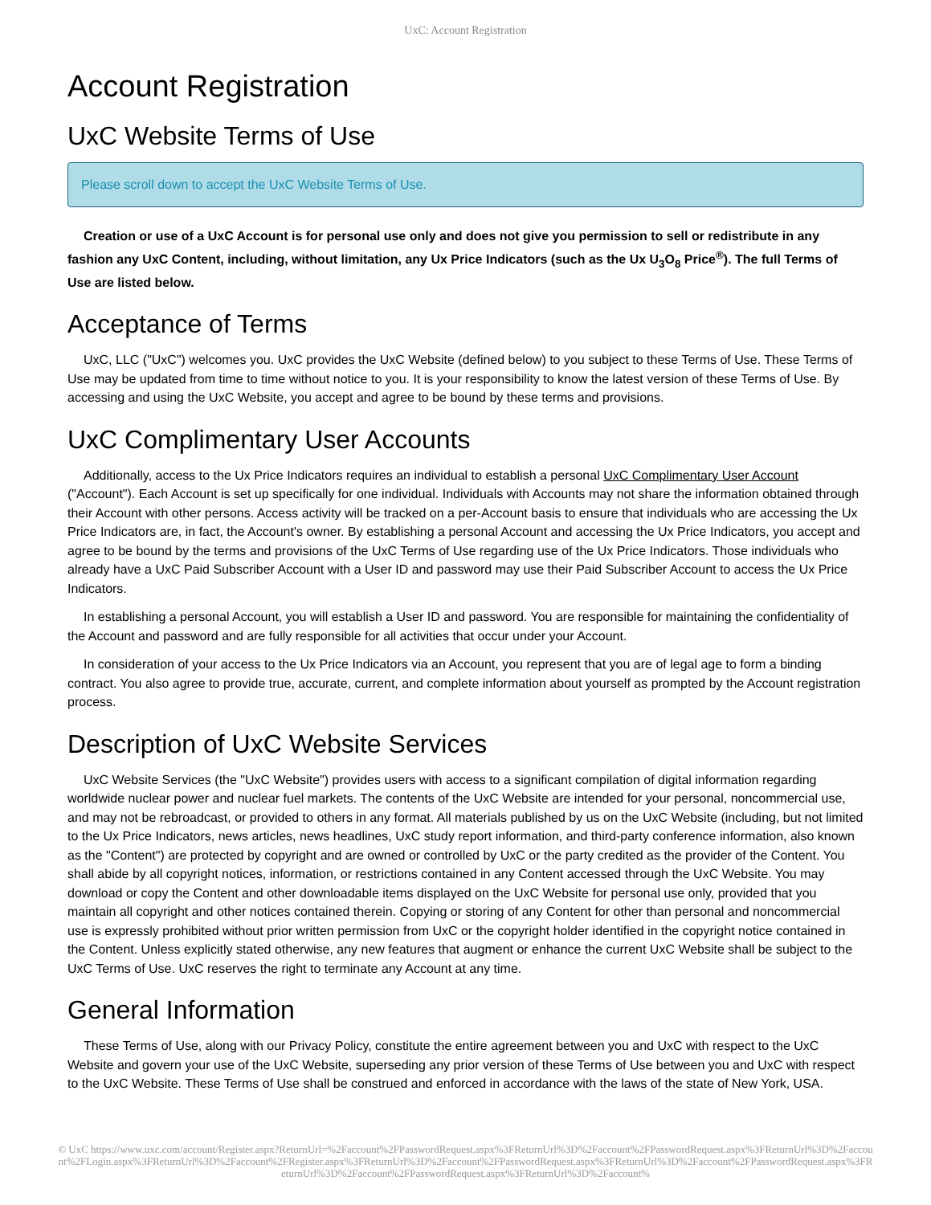UxC: Account Registration
Account Registration
UxC Website Terms of Use
Please scroll down to accept the UxC Website Terms of Use.
Creation or use of a UxC Account is for personal use only and does not give you permission to sell or redistribute in any fashion any UxC Content, including, without limitation, any Ux Price Indicators (such as the Ux U<sub>3</sub>O<sub>8</sub> Price<sup>®</sup>). The full Terms of Use are listed below.
Acceptance of Terms
UxC, LLC ("UxC") welcomes you. UxC provides the UxC Website (defined below) to you subject to these Terms of Use. These Terms of Use may be updated from time to time without notice to you. It is your responsibility to know the latest version of these Terms of Use. By accessing and using the UxC Website, you accept and agree to be bound by these terms and provisions.
UxC Complimentary User Accounts
Additionally, access to the Ux Price Indicators requires an individual to establish a personal UxC Complimentary User Account ("Account"). Each Account is set up specifically for one individual. Individuals with Accounts may not share the information obtained through their Account with other persons. Access activity will be tracked on a per-Account basis to ensure that individuals who are accessing the Ux Price Indicators are, in fact, the Account's owner. By establishing a personal Account and accessing the Ux Price Indicators, you accept and agree to be bound by the terms and provisions of the UxC Terms of Use regarding use of the Ux Price Indicators. Those individuals who already have a UxC Paid Subscriber Account with a User ID and password may use their Paid Subscriber Account to access the Ux Price Indicators.
In establishing a personal Account, you will establish a User ID and password. You are responsible for maintaining the confidentiality of the Account and password and are fully responsible for all activities that occur under your Account.
In consideration of your access to the Ux Price Indicators via an Account, you represent that you are of legal age to form a binding contract. You also agree to provide true, accurate, current, and complete information about yourself as prompted by the Account registration process.
Description of UxC Website Services
UxC Website Services (the "UxC Website") provides users with access to a significant compilation of digital information regarding worldwide nuclear power and nuclear fuel markets. The contents of the UxC Website are intended for your personal, noncommercial use, and may not be rebroadcast, or provided to others in any format. All materials published by us on the UxC Website (including, but not limited to the Ux Price Indicators, news articles, news headlines, UxC study report information, and third-party conference information, also known as the "Content") are protected by copyright and are owned or controlled by UxC or the party credited as the provider of the Content. You shall abide by all copyright notices, information, or restrictions contained in any Content accessed through the UxC Website. You may download or copy the Content and other downloadable items displayed on the UxC Website for personal use only, provided that you maintain all copyright and other notices contained therein. Copying or storing of any Content for other than personal and noncommercial use is expressly prohibited without prior written permission from UxC or the copyright holder identified in the copyright notice contained in the Content. Unless explicitly stated otherwise, any new features that augment or enhance the current UxC Website shall be subject to the UxC Terms of Use. UxC reserves the right to terminate any Account at any time.
General Information
These Terms of Use, along with our Privacy Policy, constitute the entire agreement between you and UxC with respect to the UxC Website and govern your use of the UxC Website, superseding any prior version of these Terms of Use between you and UxC with respect to the UxC Website. These Terms of Use shall be construed and enforced in accordance with the laws of the state of New York, USA.
© UxC https://www.uxc.com/account/Register.aspx?ReturnUrl=%2Faccount%2FPasswordRequest.aspx%3FReturnUrl%3D%2Faccount%2FPasswordRequest.aspx%3FReturnUrl%3D%2Faccount%2FLogin.aspx%3FReturnUrl%3D%2Faccount%2FRegister.aspx%3FReturnUrl%3D%2Faccount%2FPasswordRequest.aspx%3FReturnUrl%3D%2Faccount%2FPasswordRequest.aspx%3FReturnUrl%3D%2Faccount%2FPasswordRequest.aspx%3FReturnUrl%3D%2Faccount%